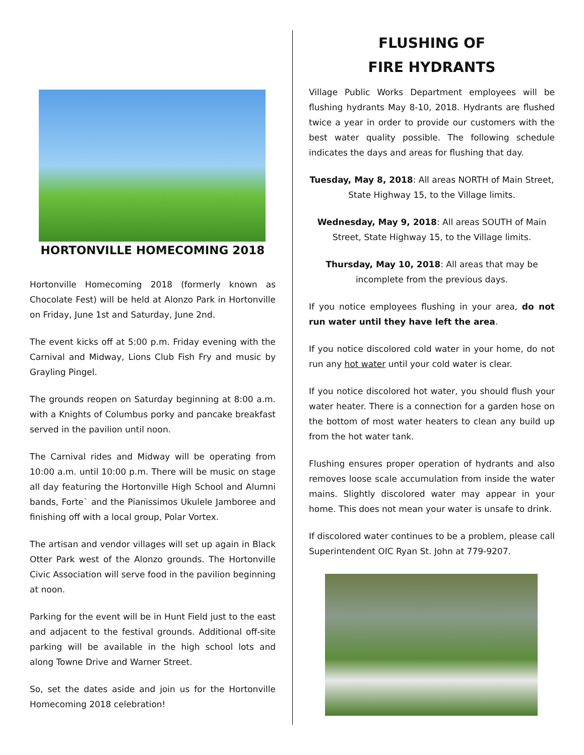HORTONVILLE HOMECOMING 2018
Hortonville Homecoming 2018 (formerly known as Chocolate Fest) will be held at Alonzo Park in Hortonville on Friday, June 1st and Saturday, June 2nd.
The event kicks off at 5:00 p.m. Friday evening with the Carnival and Midway, Lions Club Fish Fry and music by Grayling Pingel.
The grounds reopen on Saturday beginning at 8:00 a.m. with a Knights of Columbus porky and pancake breakfast served in the pavilion until noon.
The Carnival rides and Midway will be operating from 10:00 a.m. until 10:00 p.m. There will be music on stage all day featuring the Hortonville High School and Alumni bands, Forte` and the Pianissimos Ukulele Jamboree and finishing off with a local group, Polar Vortex.
The artisan and vendor villages will set up again in Black Otter Park west of the Alonzo grounds. The Hortonville Civic Association will serve food in the pavilion beginning at noon.
Parking for the event will be in Hunt Field just to the east and adjacent to the festival grounds. Additional off-site parking will be available in the high school lots and along Towne Drive and Warner Street.
So, set the dates aside and join us for the Hortonville Homecoming 2018 celebration!
FLUSHING OF
FIRE HYDRANTS
Village Public Works Department employees will be flushing hydrants May 8-10, 2018. Hydrants are flushed twice a year in order to provide our customers with the best water quality possible. The following schedule indicates the days and areas for flushing that day.
Tuesday, May 8, 2018: All areas NORTH of Main Street, State Highway 15, to the Village limits.
Wednesday, May 9, 2018: All areas SOUTH of Main Street, State Highway 15, to the Village limits.
Thursday, May 10, 2018: All areas that may be incomplete from the previous days.
If you notice employees flushing in your area, do not run water until they have left the area.
If you notice discolored cold water in your home, do not run any hot water until your cold water is clear.
If you notice discolored hot water, you should flush your water heater. There is a connection for a garden hose on the bottom of most water heaters to clean any build up from the hot water tank.
Flushing ensures proper operation of hydrants and also removes loose scale accumulation from inside the water mains. Slightly discolored water may appear in your home. This does not mean your water is unsafe to drink.
If discolored water continues to be a problem, please call Superintendent OIC Ryan St. John at 779-9207.